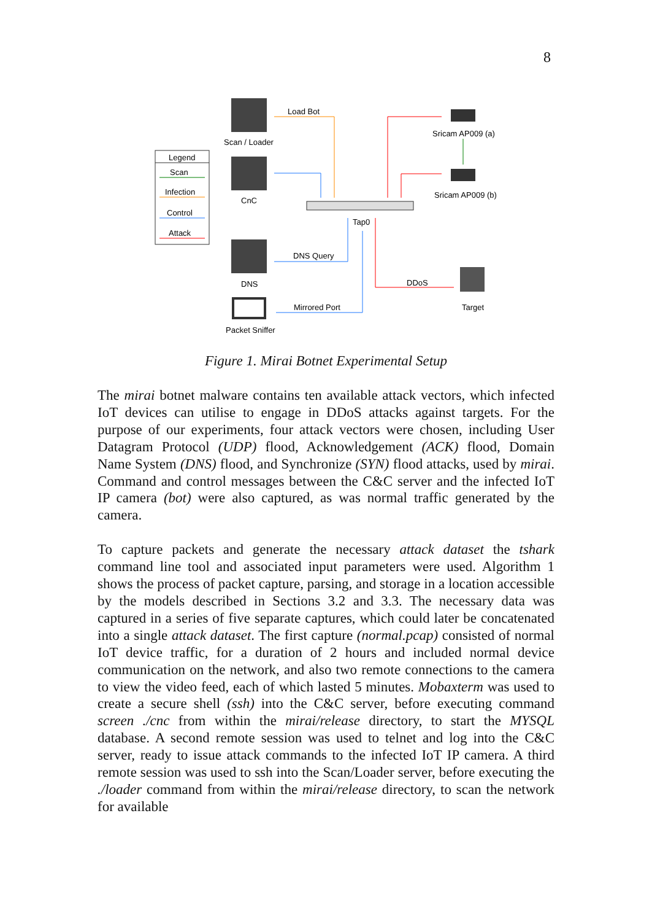8
Legend
Scan
Infection
Control
Attack
Scan / Loader
CnC
DNS
Packet Sniffer
Tap0
Load Bot
Sricam AP009 (a)
Sricam AP009 (b)
DNS Query
Mirrored Port
DDoS
Target
Figure 1. Mirai Botnet Experimental Setup
The mirai botnet malware contains ten available attack vectors, which infected IoT devices can utilise to engage in DDoS attacks against targets. For the purpose of our experiments, four attack vectors were chosen, including User Datagram Protocol (UDP) flood, Acknowledgement (ACK) flood, Domain Name System (DNS) flood, and Synchronize (SYN) flood attacks, used by mirai. Command and control messages between the C&C server and the infected IoT IP camera (bot) were also captured, as was normal traffic generated by the camera.
To capture packets and generate the necessary attack dataset the tshark command line tool and associated input parameters were used. Algorithm 1 shows the process of packet capture, parsing, and storage in a location accessible by the models described in Sections 3.2 and 3.3. The necessary data was captured in a series of five separate captures, which could later be concatenated into a single attack dataset. The first capture (normal.pcap) consisted of normal IoT device traffic, for a duration of 2 hours and included normal device communication on the network, and also two remote connections to the camera to view the video feed, each of which lasted 5 minutes. Mobaxterm was used to create a secure shell (ssh) into the C&C server, before executing command screen ./cnc from within the mirai/release directory, to start the MYSQL database. A second remote session was used to telnet and log into the C&C server, ready to issue attack commands to the infected IoT IP camera. A third remote session was used to ssh into the Scan/Loader server, before executing the ./loader command from within the mirai/release directory, to scan the network for available